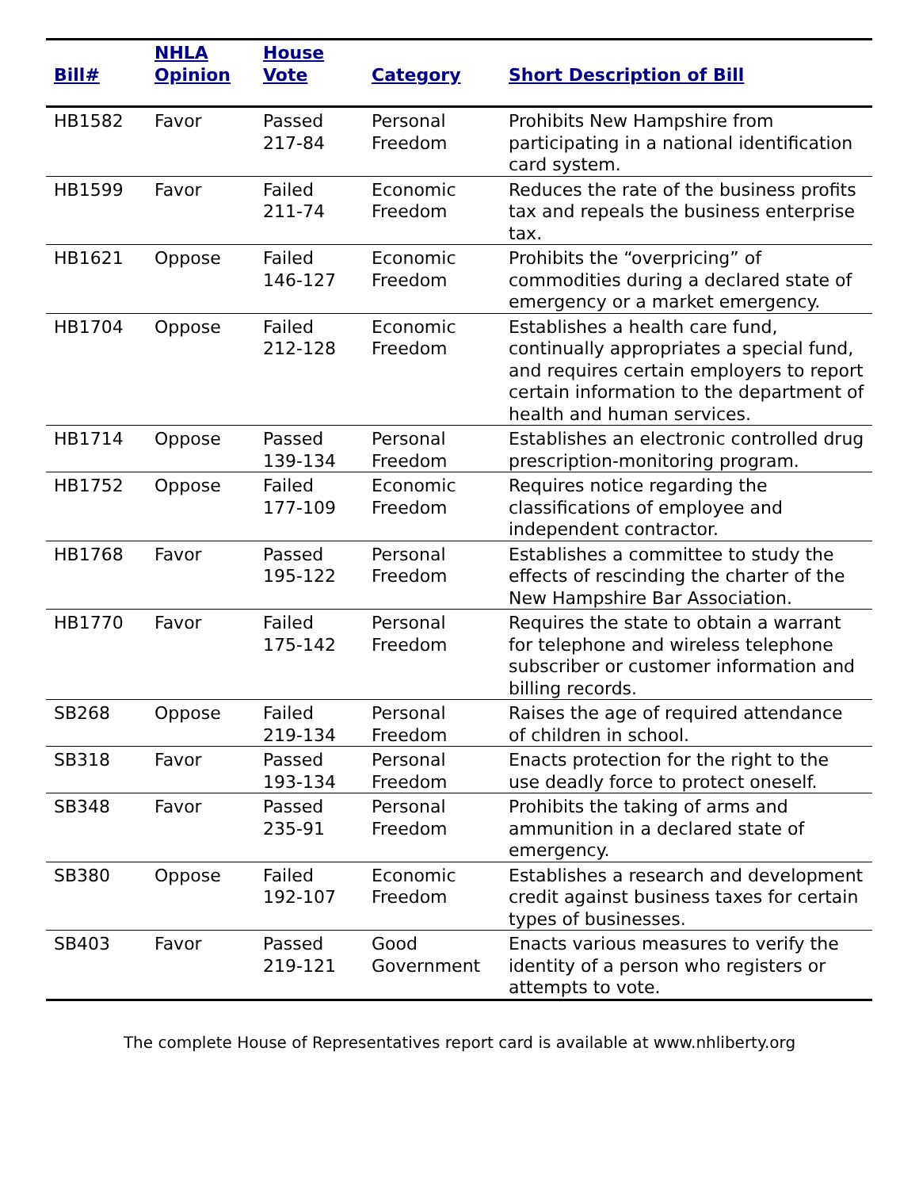| Bill# | NHLA Opinion | House Vote | Category | Short Description of Bill |
| --- | --- | --- | --- | --- |
| HB1582 | Favor | Passed 217-84 | Personal Freedom | Prohibits New Hampshire from participating in a national identification card system. |
| HB1599 | Favor | Failed 211-74 | Economic Freedom | Reduces the rate of the business profits tax and repeals the business enterprise tax. |
| HB1621 | Oppose | Failed 146-127 | Economic Freedom | Prohibits the “overpricing” of commodities during a declared state of emergency or a market emergency. |
| HB1704 | Oppose | Failed 212-128 | Economic Freedom | Establishes a health care fund, continually appropriates a special fund, and requires certain employers to report certain information to the department of health and human services. |
| HB1714 | Oppose | Passed 139-134 | Personal Freedom | Establishes an electronic controlled drug prescription-monitoring program. |
| HB1752 | Oppose | Failed 177-109 | Economic Freedom | Requires notice regarding the classifications of employee and independent contractor. |
| HB1768 | Favor | Passed 195-122 | Personal Freedom | Establishes a committee to study the effects of rescinding the charter of the New Hampshire Bar Association. |
| HB1770 | Favor | Failed 175-142 | Personal Freedom | Requires the state to obtain a warrant for telephone and wireless telephone subscriber or customer information and billing records. |
| SB268 | Oppose | Failed 219-134 | Personal Freedom | Raises the age of required attendance of children in school. |
| SB318 | Favor | Passed 193-134 | Personal Freedom | Enacts protection for the right to the use deadly force to protect oneself. |
| SB348 | Favor | Passed 235-91 | Personal Freedom | Prohibits the taking of arms and ammunition in a declared state of emergency. |
| SB380 | Oppose | Failed 192-107 | Economic Freedom | Establishes a research and development credit against business taxes for certain types of businesses. |
| SB403 | Favor | Passed 219-121 | Good Government | Enacts various measures to verify the identity of a person who registers or attempts to vote. |
The complete House of Representatives report card is available at www.nhliberty.org